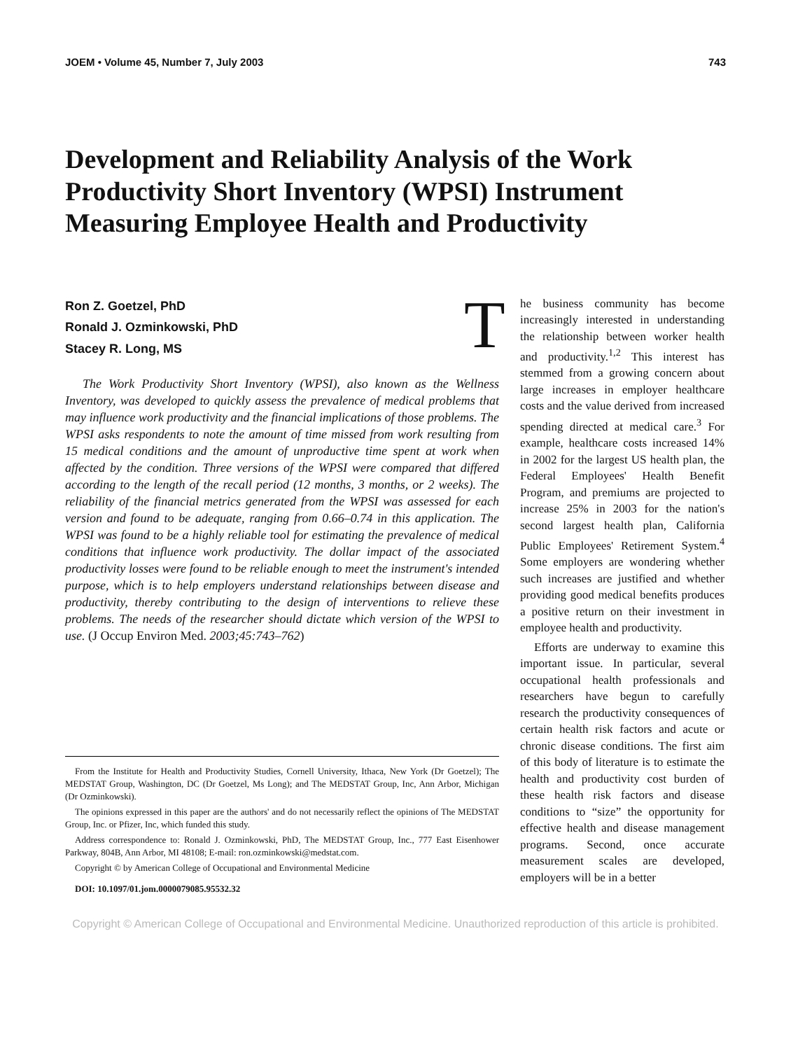JOEM • Volume 45, Number 7, July 2003 743
Development and Reliability Analysis of the Work Productivity Short Inventory (WPSI) Instrument Measuring Employee Health and Productivity
Ron Z. Goetzel, PhD
Ronald J. Ozminkowski, PhD
Stacey R. Long, MS
The Work Productivity Short Inventory (WPSI), also known as the Wellness Inventory, was developed to quickly assess the prevalence of medical problems that may influence work productivity and the financial implications of those problems. The WPSI asks respondents to note the amount of time missed from work resulting from 15 medical conditions and the amount of unproductive time spent at work when affected by the condition. Three versions of the WPSI were compared that differed according to the length of the recall period (12 months, 3 months, or 2 weeks). The reliability of the financial metrics generated from the WPSI was assessed for each version and found to be adequate, ranging from 0.66–0.74 in this application. The WPSI was found to be a highly reliable tool for estimating the prevalence of medical conditions that influence work productivity. The dollar impact of the associated productivity losses were found to be reliable enough to meet the instrument's intended purpose, which is to help employers understand relationships between disease and productivity, thereby contributing to the design of interventions to relieve these problems. The needs of the researcher should dictate which version of the WPSI to use. (J Occup Environ Med. 2003;45:743–762)
From the Institute for Health and Productivity Studies, Cornell University, Ithaca, New York (Dr Goetzel); The MEDSTAT Group, Washington, DC (Dr Goetzel, Ms Long); and The MEDSTAT Group, Inc, Ann Arbor, Michigan (Dr Ozminkowski).
The opinions expressed in this paper are the authors' and do not necessarily reflect the opinions of The MEDSTAT Group, Inc. or Pfizer, Inc, which funded this study.
Address correspondence to: Ronald J. Ozminkowski, PhD, The MEDSTAT Group, Inc., 777 East Eisenhower Parkway, 804B, Ann Arbor, MI 48108; E-mail: ron.ozminkowski@medstat.com.
Copyright © by American College of Occupational and Environmental Medicine
DOI: 10.1097/01.jom.0000079085.95532.32
The business community has become increasingly interested in understanding the relationship between worker health and productivity.<sup>1,2</sup> This interest has stemmed from a growing concern about large increases in employer healthcare costs and the value derived from increased spending directed at medical care.<sup>3</sup> For example, healthcare costs increased 14% in 2002 for the largest US health plan, the Federal Employees' Health Benefit Program, and premiums are projected to increase 25% in 2003 for the nation's second largest health plan, California Public Employees' Retirement System.<sup>4</sup> Some employers are wondering whether such increases are justified and whether providing good medical benefits produces a positive return on their investment in employee health and productivity.
Efforts are underway to examine this important issue. In particular, several occupational health professionals and researchers have begun to carefully research the productivity consequences of certain health risk factors and acute or chronic disease conditions. The first aim of this body of literature is to estimate the health and productivity cost burden of these health risk factors and disease conditions to “size” the opportunity for effective health and disease management programs. Second, once accurate measurement scales are developed, employers will be in a better
Copyright © American College of Occupational and Environmental Medicine. Unauthorized reproduction of this article is prohibited.